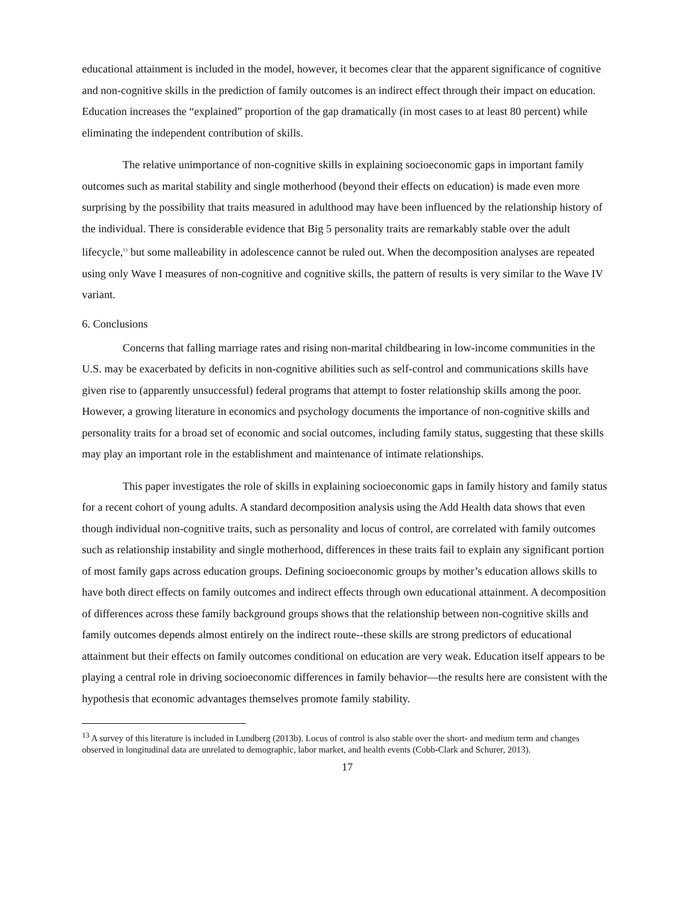educational attainment is included in the model, however, it becomes clear that the apparent significance of cognitive and non-cognitive skills in the prediction of family outcomes is an indirect effect through their impact on education. Education increases the “explained” proportion of the gap dramatically (in most cases to at least 80 percent) while eliminating the independent contribution of skills.
The relative unimportance of non-cognitive skills in explaining socioeconomic gaps in important family outcomes such as marital stability and single motherhood (beyond their effects on education) is made even more surprising by the possibility that traits measured in adulthood may have been influenced by the relationship history of the individual. There is considerable evidence that Big 5 personality traits are remarkably stable over the adult lifecycle,<sup>13</sup> but some malleability in adolescence cannot be ruled out. When the decomposition analyses are repeated using only Wave I measures of non-cognitive and cognitive skills, the pattern of results is very similar to the Wave IV variant.
6. Conclusions
Concerns that falling marriage rates and rising non-marital childbearing in low-income communities in the U.S. may be exacerbated by deficits in non-cognitive abilities such as self-control and communications skills have given rise to (apparently unsuccessful) federal programs that attempt to foster relationship skills among the poor. However, a growing literature in economics and psychology documents the importance of non-cognitive skills and personality traits for a broad set of economic and social outcomes, including family status, suggesting that these skills may play an important role in the establishment and maintenance of intimate relationships.
This paper investigates the role of skills in explaining socioeconomic gaps in family history and family status for a recent cohort of young adults. A standard decomposition analysis using the Add Health data shows that even though individual non-cognitive traits, such as personality and locus of control, are correlated with family outcomes such as relationship instability and single motherhood, differences in these traits fail to explain any significant portion of most family gaps across education groups. Defining socioeconomic groups by mother’s education allows skills to have both direct effects on family outcomes and indirect effects through own educational attainment. A decomposition of differences across these family background groups shows that the relationship between non-cognitive skills and family outcomes depends almost entirely on the indirect route--these skills are strong predictors of educational attainment but their effects on family outcomes conditional on education are very weak. Education itself appears to be playing a central role in driving socioeconomic differences in family behavior—the results here are consistent with the hypothesis that economic advantages themselves promote family stability.
<sup>13</sup> A survey of this literature is included in Lundberg (2013b). Locus of control is also stable over the short- and medium term and changes observed in longitudinal data are unrelated to demographic, labor market, and health events (Cobb-Clark and Schurer, 2013).
17